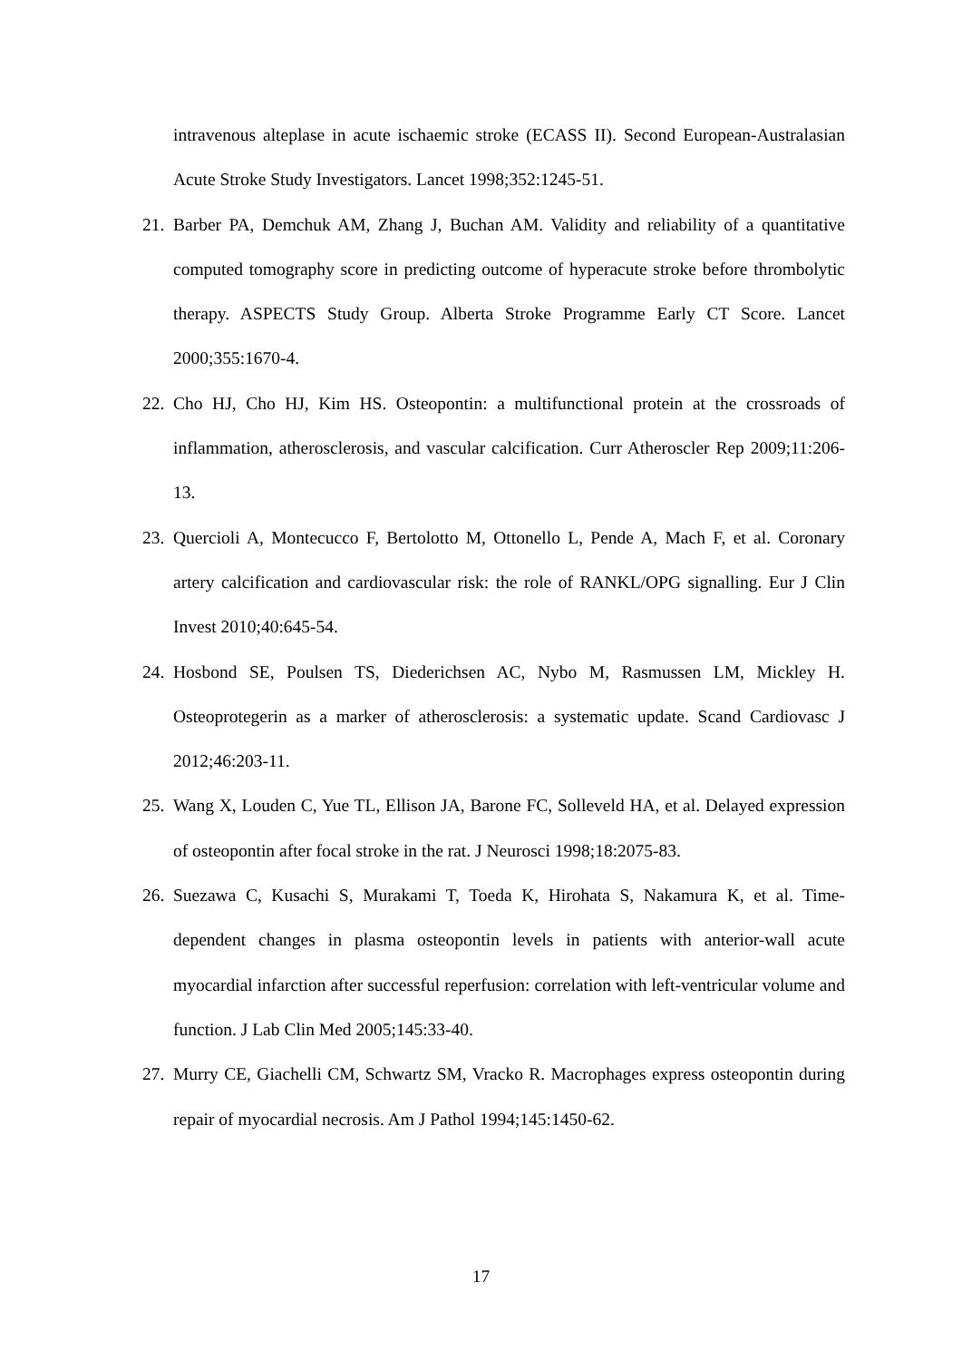intravenous alteplase in acute ischaemic stroke (ECASS II). Second European-Australasian Acute Stroke Study Investigators. Lancet 1998;352:1245-51.
21. Barber PA, Demchuk AM, Zhang J, Buchan AM. Validity and reliability of a quantitative computed tomography score in predicting outcome of hyperacute stroke before thrombolytic therapy. ASPECTS Study Group. Alberta Stroke Programme Early CT Score. Lancet 2000;355:1670-4.
22. Cho HJ, Cho HJ, Kim HS. Osteopontin: a multifunctional protein at the crossroads of inflammation, atherosclerosis, and vascular calcification. Curr Atheroscler Rep 2009;11:206-13.
23. Quercioli A, Montecucco F, Bertolotto M, Ottonello L, Pende A, Mach F, et al. Coronary artery calcification and cardiovascular risk: the role of RANKL/OPG signalling. Eur J Clin Invest 2010;40:645-54.
24. Hosbond SE, Poulsen TS, Diederichsen AC, Nybo M, Rasmussen LM, Mickley H. Osteoprotegerin as a marker of atherosclerosis: a systematic update. Scand Cardiovasc J 2012;46:203-11.
25. Wang X, Louden C, Yue TL, Ellison JA, Barone FC, Solleveld HA, et al. Delayed expression of osteopontin after focal stroke in the rat. J Neurosci 1998;18:2075-83.
26. Suezawa C, Kusachi S, Murakami T, Toeda K, Hirohata S, Nakamura K, et al. Time-dependent changes in plasma osteopontin levels in patients with anterior-wall acute myocardial infarction after successful reperfusion: correlation with left-ventricular volume and function. J Lab Clin Med 2005;145:33-40.
27. Murry CE, Giachelli CM, Schwartz SM, Vracko R. Macrophages express osteopontin during repair of myocardial necrosis. Am J Pathol 1994;145:1450-62.
17